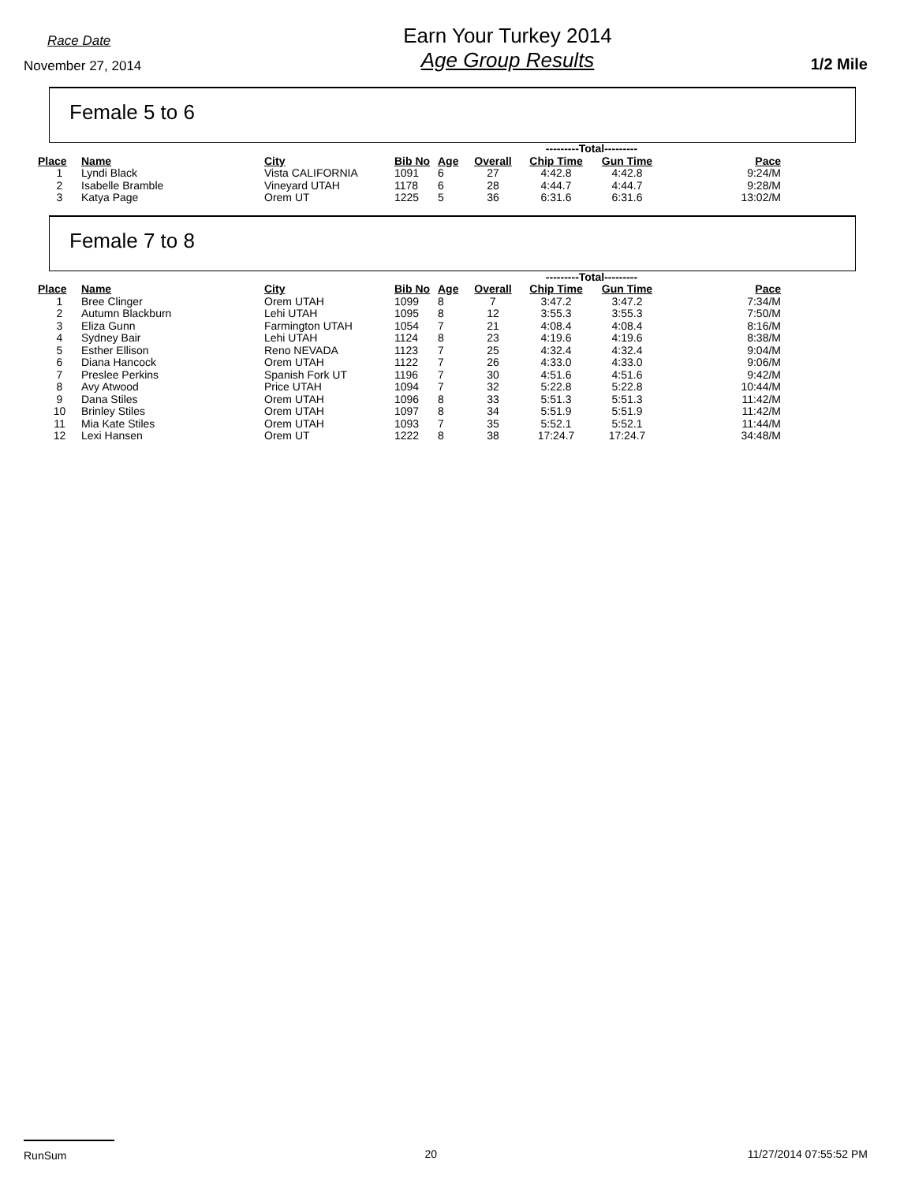Race Date
November 27, 2014
Earn Your Turkey 2014
Age Group Results
1/2 Mile
Female 5 to 6
| | | | | | | ---------Total--------- | | |
| --- | --- | --- | --- | --- | --- | --- | --- | --- |
| Place | Name | City | Bib No | Age | Overall | Chip Time | Gun Time | Pace |
| 1 | Lyndi Black | Vista CALIFORNIA | 1091 | 6 | 27 | 4:42.8 | 4:42.8 | 9:24/M |
| 2 | Isabelle Bramble | Vineyard UTAH | 1178 | 6 | 28 | 4:44.7 | 4:44.7 | 9:28/M |
| 3 | Katya Page | Orem UT | 1225 | 5 | 36 | 6:31.6 | 6:31.6 | 13:02/M |
Female 7 to 8
| | | | | | | ---------Total--------- | | |
| --- | --- | --- | --- | --- | --- | --- | --- | --- |
| Place | Name | City | Bib No | Age | Overall | Chip Time | Gun Time | Pace |
| 1 | Bree Clinger | Orem UTAH | 1099 | 8 | 7 | 3:47.2 | 3:47.2 | 7:34/M |
| 2 | Autumn Blackburn | Lehi UTAH | 1095 | 8 | 12 | 3:55.3 | 3:55.3 | 7:50/M |
| 3 | Eliza Gunn | Farmington UTAH | 1054 | 7 | 21 | 4:08.4 | 4:08.4 | 8:16/M |
| 4 | Sydney Bair | Lehi UTAH | 1124 | 8 | 23 | 4:19.6 | 4:19.6 | 8:38/M |
| 5 | Esther Ellison | Reno NEVADA | 1123 | 7 | 25 | 4:32.4 | 4:32.4 | 9:04/M |
| 6 | Diana Hancock | Orem UTAH | 1122 | 7 | 26 | 4:33.0 | 4:33.0 | 9:06/M |
| 7 | Preslee Perkins | Spanish Fork UT | 1196 | 7 | 30 | 4:51.6 | 4:51.6 | 9:42/M |
| 8 | Avy Atwood | Price UTAH | 1094 | 7 | 32 | 5:22.8 | 5:22.8 | 10:44/M |
| 9 | Dana Stiles | Orem UTAH | 1096 | 8 | 33 | 5:51.3 | 5:51.3 | 11:42/M |
| 10 | Brinley Stiles | Orem UTAH | 1097 | 8 | 34 | 5:51.9 | 5:51.9 | 11:42/M |
| 11 | Mia Kate Stiles | Orem UTAH | 1093 | 7 | 35 | 5:52.1 | 5:52.1 | 11:44/M |
| 12 | Lexi Hansen | Orem UT | 1222 | 8 | 38 | 17:24.7 | 17:24.7 | 34:48/M |
RunSum 20 11/27/2014 07:55:52 PM